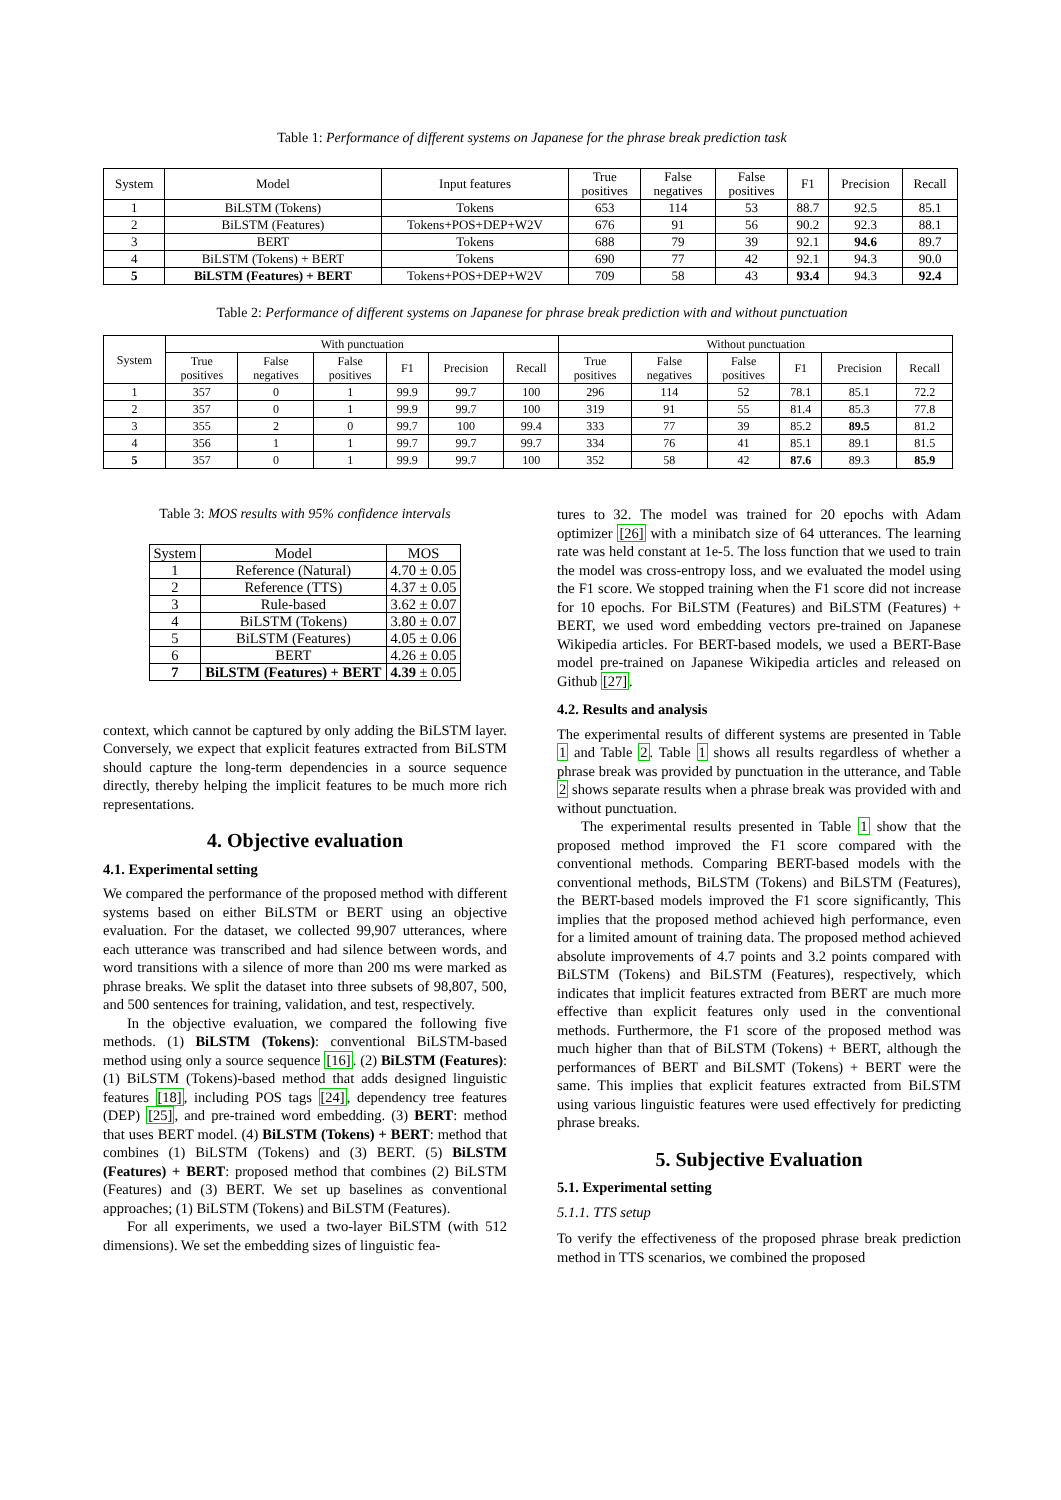Table 1: Performance of different systems on Japanese for the phrase break prediction task
| System | Model | Input features | True positives | False negatives | False positives | F1 | Precision | Recall |
| --- | --- | --- | --- | --- | --- | --- | --- | --- |
| 1 | BiLSTM (Tokens) | Tokens | 653 | 114 | 53 | 88.7 | 92.5 | 85.1 |
| 2 | BiLSTM (Features) | Tokens+POS+DEP+W2V | 676 | 91 | 56 | 90.2 | 92.3 | 88.1 |
| 3 | BERT | Tokens | 688 | 79 | 39 | 92.1 | 94.6 | 89.7 |
| 4 | BiLSTM (Tokens) + BERT | Tokens | 690 | 77 | 42 | 92.1 | 94.3 | 90.0 |
| 5 | BiLSTM (Features) + BERT | Tokens+POS+DEP+W2V | 709 | 58 | 43 | 93.4 | 94.3 | 92.4 |
Table 2: Performance of different systems on Japanese for phrase break prediction with and without punctuation
| System | With punctuation | | | | | | Without punctuation | | | | | |
| --- | --- | --- | --- | --- | --- | --- | --- | --- | --- | --- | --- | --- |
| | True positives | False negatives | False positives | F1 | Precision | Recall | True positives | False negatives | False positives | F1 | Precision | Recall |
| 1 | 357 | 0 | 1 | 99.9 | 99.7 | 100 | 296 | 114 | 52 | 78.1 | 85.1 | 72.2 |
| 2 | 357 | 0 | 1 | 99.9 | 99.7 | 100 | 319 | 91 | 55 | 81.4 | 85.3 | 77.8 |
| 3 | 355 | 2 | 0 | 99.7 | 100 | 99.4 | 333 | 77 | 39 | 85.2 | 89.5 | 81.2 |
| 4 | 356 | 1 | 1 | 99.7 | 99.7 | 99.7 | 334 | 76 | 41 | 85.1 | 89.1 | 81.5 |
| 5 | 357 | 0 | 1 | 99.9 | 99.7 | 100 | 352 | 58 | 42 | 87.6 | 89.3 | 85.9 |
Table 3: MOS results with 95% confidence intervals
| System | Model | MOS |
| --- | --- | --- |
| 1 | Reference (Natural) | 4.70 ± 0.05 |
| 2 | Reference (TTS) | 4.37 ± 0.05 |
| 3 | Rule-based | 3.62 ± 0.07 |
| 4 | BiLSTM (Tokens) | 3.80 ± 0.07 |
| 5 | BiLSTM (Features) | 4.05 ± 0.06 |
| 6 | BERT | 4.26 ± 0.05 |
| 7 | BiLSTM (Features) + BERT | 4.39 ± 0.05 |
context, which cannot be captured by only adding the BiLSTM layer. Conversely, we expect that explicit features extracted from BiLSTM should capture the long-term dependencies in a source sequence directly, thereby helping the implicit features to be much more rich representations.
4. Objective evaluation
4.1. Experimental setting
We compared the performance of the proposed method with different systems based on either BiLSTM or BERT using an objective evaluation. For the dataset, we collected 99,907 utterances, where each utterance was transcribed and had silence between words, and word transitions with a silence of more than 200 ms were marked as phrase breaks. We split the dataset into three subsets of 98,807, 500, and 500 sentences for training, validation, and test, respectively.
In the objective evaluation, we compared the following five methods. (1) BiLSTM (Tokens): conventional BiLSTM-based method using only a source sequence [16]. (2) BiLSTM (Features): (1) BiLSTM (Tokens)-based method that adds designed linguistic features [18], including POS tags [24], dependency tree features (DEP) [25], and pre-trained word embedding. (3) BERT: method that uses BERT model. (4) BiLSTM (Tokens) + BERT: method that combines (1) BiLSTM (Tokens) and (3) BERT. (5) BiLSTM (Features) + BERT: proposed method that combines (2) BiLSTM (Features) and (3) BERT. We set up baselines as conventional approaches; (1) BiLSTM (Tokens) and BiLSTM (Features).
For all experiments, we used a two-layer BiLSTM (with 512 dimensions). We set the embedding sizes of linguistic fea-
tures to 32. The model was trained for 20 epochs with Adam optimizer [26] with a minibatch size of 64 utterances. The learning rate was held constant at 1e-5. The loss function that we used to train the model was cross-entropy loss, and we evaluated the model using the F1 score. We stopped training when the F1 score did not increase for 10 epochs. For BiLSTM (Features) and BiLSTM (Features) + BERT, we used word embedding vectors pre-trained on Japanese Wikipedia articles. For BERT-based models, we used a BERT-Base model pre-trained on Japanese Wikipedia articles and released on Github [27].
4.2. Results and analysis
The experimental results of different systems are presented in Table 1 and Table 2. Table 1 shows all results regardless of whether a phrase break was provided by punctuation in the utterance, and Table 2 shows separate results when a phrase break was provided with and without punctuation.
The experimental results presented in Table 1 show that the proposed method improved the F1 score compared with the conventional methods. Comparing BERT-based models with the conventional methods, BiLSTM (Tokens) and BiLSTM (Features), the BERT-based models improved the F1 score significantly, This implies that the proposed method achieved high performance, even for a limited amount of training data. The proposed method achieved absolute improvements of 4.7 points and 3.2 points compared with BiLSTM (Tokens) and BiLSTM (Features), respectively, which indicates that implicit features extracted from BERT are much more effective than explicit features only used in the conventional methods. Furthermore, the F1 score of the proposed method was much higher than that of BiLSTM (Tokens) + BERT, although the performances of BERT and BiLSMT (Tokens) + BERT were the same. This implies that explicit features extracted from BiLSTM using various linguistic features were used effectively for predicting phrase breaks.
5. Subjective Evaluation
5.1. Experimental setting
5.1.1. TTS setup
To verify the effectiveness of the proposed phrase break prediction method in TTS scenarios, we combined the proposed